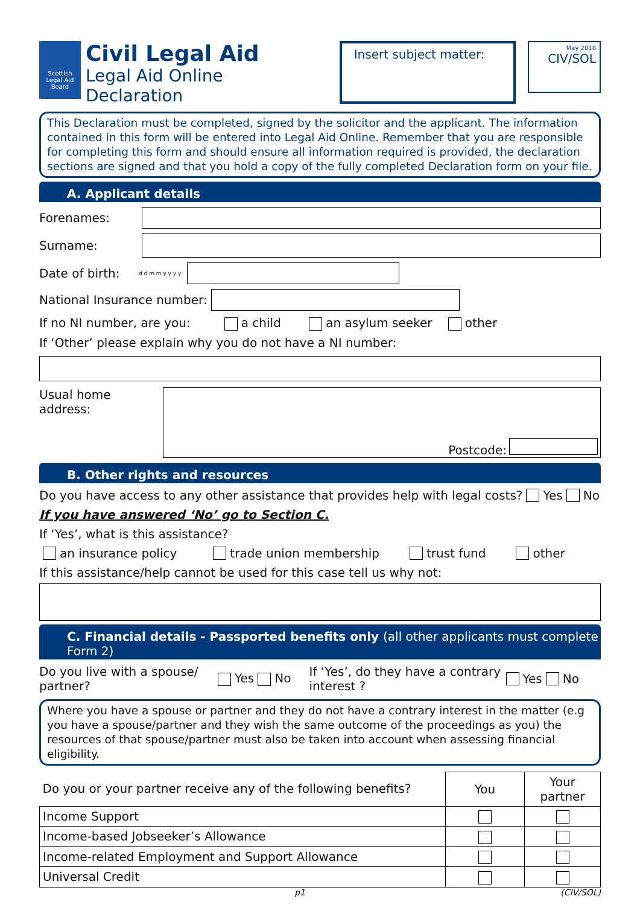Scottish Legal Aid Board
Civil Legal Aid
Legal Aid Online Declaration
Insert subject matter:
May 2018
CIV/SOL
This Declaration must be completed, signed by the solicitor and the applicant. The information contained in this form will be entered into Legal Aid Online. Remember that you are responsible for completing this form and should ensure all information required is provided, the declaration sections are signed and that you hold a copy of the fully completed Declaration form on your file.
A. Applicant details
Forenames:
Surname:
Date of birth: d d m m y y y y
National Insurance number:
If no NI number, are you: a child an asylum seeker other
If ‘Other’ please explain why you do not have a NI number:
Usual home address:
Postcode:
B. Other rights and resources
Do you have access to any other assistance that provides help with legal costs? Yes No
If you have answered ‘No’ go to Section C.
If ‘Yes’, what is this assistance?
an insurance policy trade union membership trust fund other
If this assistance/help cannot be used for this case tell us why not:
C. Financial details - Passported benefits only (all other applicants must complete Form 2)
Do you live with a spouse/ partner? Yes No If ‘Yes’, do they have a contrary interest ? Yes No
Where you have a spouse or partner and they do not have a contrary interest in the matter (e.g you have a spouse/partner and they wish the same outcome of the proceedings as you) the resources of that spouse/partner must also be taken into account when assessing financial eligibility.
| Do you or your partner receive any of the following benefits? | You | Your partner |
| --- | --- | --- |
| Income Support | | |
| Income-based Jobseeker’s Allowance | | |
| Income-related Employment and Support Allowance | | |
| Universal Credit | | |
p1 (CIV/SOL)